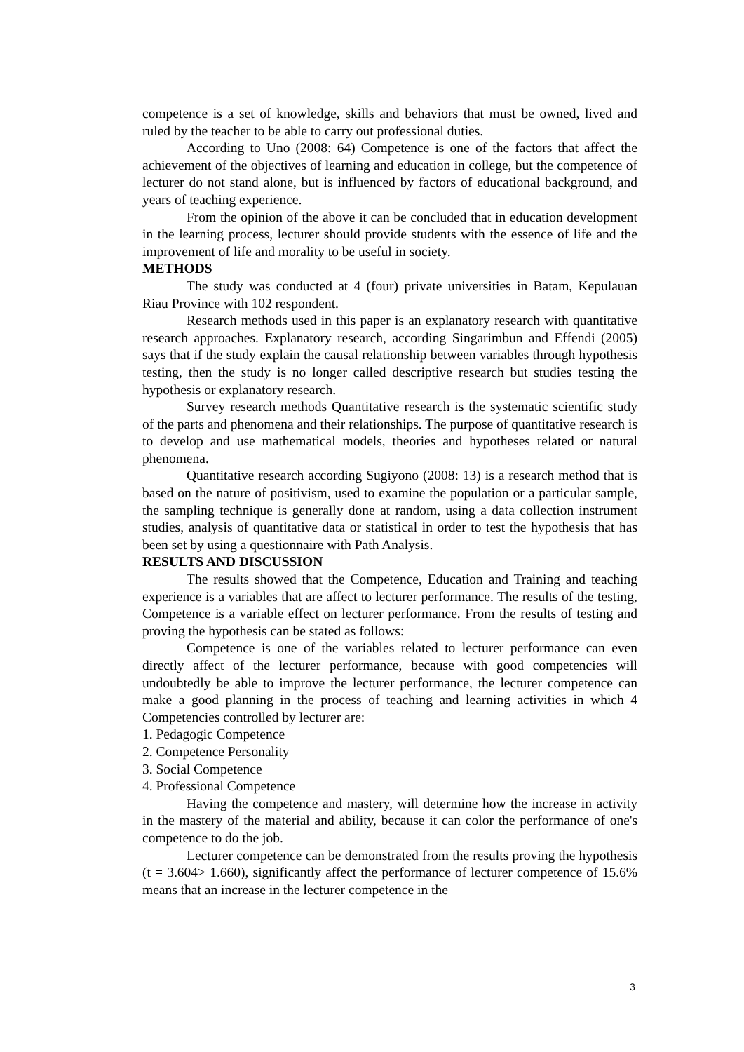competence is a set of knowledge, skills and behaviors that must be owned, lived and ruled by the teacher to be able to carry out professional duties.
According to Uno (2008: 64) Competence is one of the factors that affect the achievement of the objectives of learning and education in college, but the competence of lecturer do not stand alone, but is influenced by factors of educational background, and years of teaching experience.
From the opinion of the above it can be concluded that in education development in the learning process, lecturer should provide students with the essence of life and the improvement of life and morality to be useful in society.
METHODS
The study was conducted at 4 (four) private universities in Batam, Kepulauan Riau Province with 102 respondent.
Research methods used in this paper is an explanatory research with quantitative research approaches. Explanatory research, according Singarimbun and Effendi (2005) says that if the study explain the causal relationship between variables through hypothesis testing, then the study is no longer called descriptive research but studies testing the hypothesis or explanatory research.
Survey research methods Quantitative research is the systematic scientific study of the parts and phenomena and their relationships. The purpose of quantitative research is to develop and use mathematical models, theories and hypotheses related or natural phenomena.
Quantitative research according Sugiyono (2008: 13) is a research method that is based on the nature of positivism, used to examine the population or a particular sample, the sampling technique is generally done at random, using a data collection instrument studies, analysis of quantitative data or statistical in order to test the hypothesis that has been set by using a questionnaire with Path Analysis.
RESULTS AND DISCUSSION
The results showed that the Competence, Education and Training and teaching experience is a variables that are affect to lecturer performance. The results of the testing, Competence is a variable effect on lecturer performance. From the results of testing and proving the hypothesis can be stated as follows:
Competence is one of the variables related to lecturer performance can even directly affect of the lecturer performance, because with good competencies will undoubtedly be able to improve the lecturer performance, the lecturer competence can make a good planning in the process of teaching and learning activities in which 4 Competencies controlled by lecturer are:
1. Pedagogic Competence
2. Competence Personality
3. Social Competence
4. Professional Competence
Having the competence and mastery, will determine how the increase in activity in the mastery of the material and ability, because it can color the performance of one's competence to do the job.
Lecturer competence can be demonstrated from the results proving the hypothesis (t = 3.604> 1.660), significantly affect the performance of lecturer competence of 15.6% means that an increase in the lecturer competence in the
3